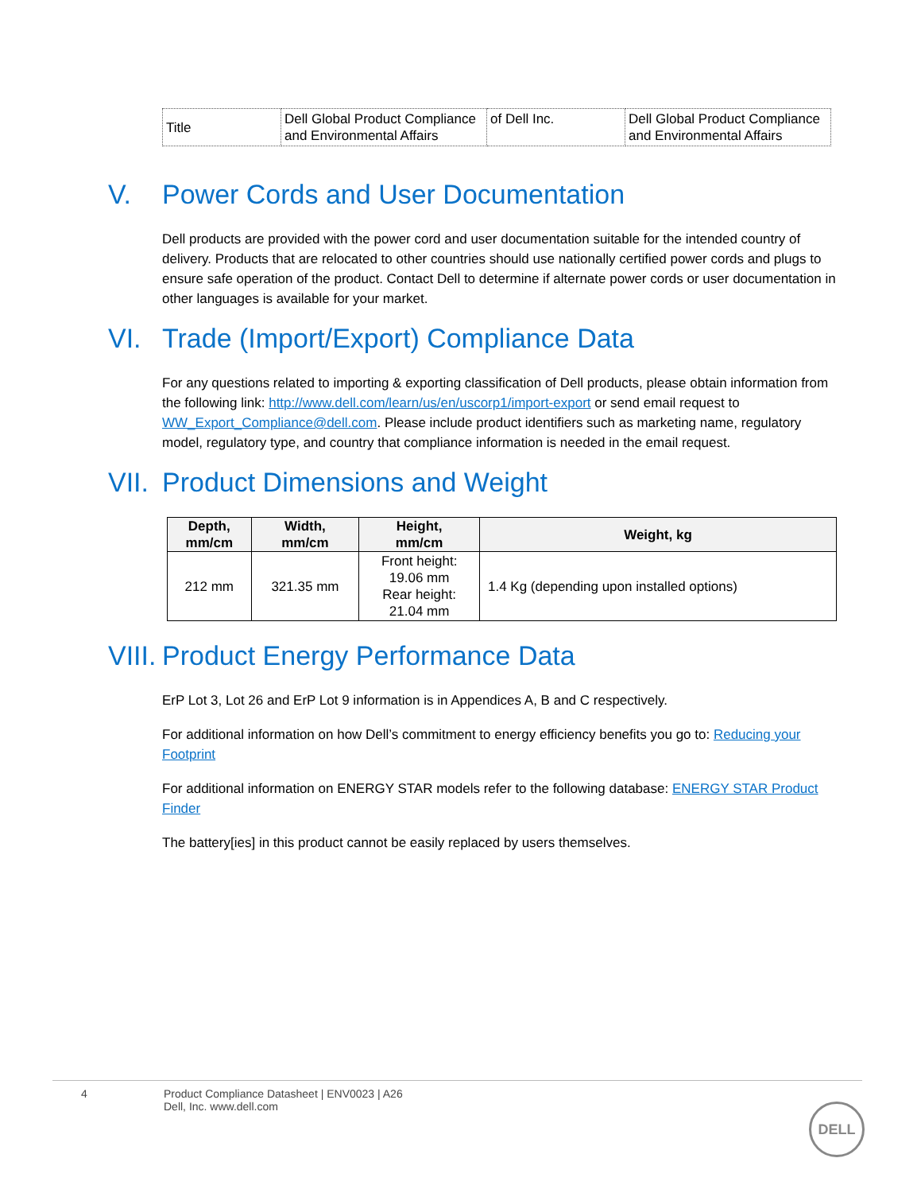| Title | Dell Global Product Compliance and Environmental Affairs | of Dell Inc. | Dell Global Product Compliance and Environmental Affairs |
V. Power Cords and User Documentation
Dell products are provided with the power cord and user documentation suitable for the intended country of delivery. Products that are relocated to other countries should use nationally certified power cords and plugs to ensure safe operation of the product. Contact Dell to determine if alternate power cords or user documentation in other languages is available for your market.
VI. Trade (Import/Export) Compliance Data
For any questions related to importing & exporting classification of Dell products, please obtain information from the following link: http://www.dell.com/learn/us/en/uscorp1/import-export or send email request to WW_Export_Compliance@dell.com. Please include product identifiers such as marketing name, regulatory model, regulatory type, and country that compliance information is needed in the email request.
VII. Product Dimensions and Weight
| Depth, mm/cm | Width, mm/cm | Height, mm/cm | Weight, kg |
| --- | --- | --- | --- |
| 212 mm | 321.35 mm | Front height: 19.06 mm Rear height: 21.04 mm | 1.4 Kg (depending upon installed options) |
VIII. Product Energy Performance Data
ErP Lot 3, Lot 26 and ErP Lot 9 information is in Appendices A, B and C respectively.
For additional information on how Dell’s commitment to energy efficiency benefits you go to: Reducing your Footprint
For additional information on ENERGY STAR models refer to the following database: ENERGY STAR Product Finder
The battery[ies] in this product cannot be easily replaced by users themselves.
4 Product Compliance Datasheet | ENV0023 | A26
Dell, Inc. www.dell.com
DELL